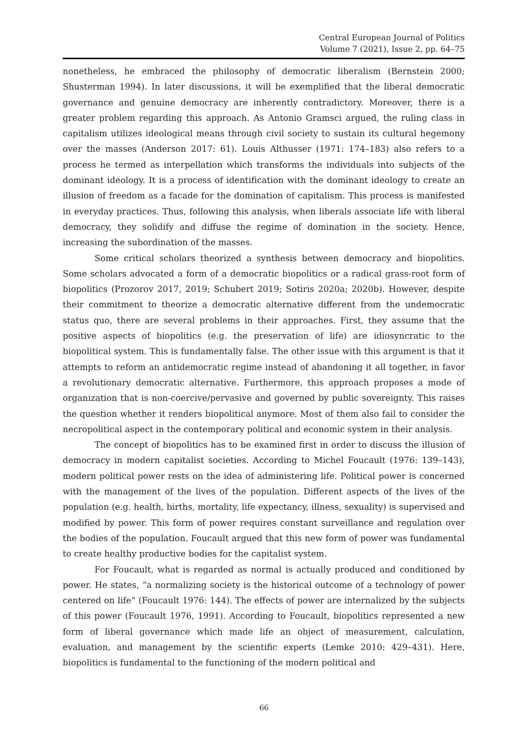Central European Journal of Politics
Volume 7 (2021), Issue 2, pp. 64–75
nonetheless, he embraced the philosophy of democratic liberalism (Bernstein 2000; Shusterman 1994). In later discussions, it will be exemplified that the liberal democratic governance and genuine democracy are inherently contradictory. Moreover, there is a greater problem regarding this approach. As Antonio Gramsci argued, the ruling class in capitalism utilizes ideological means through civil society to sustain its cultural hegemony over the masses (Anderson 2017: 61). Louis Althusser (1971: 174–183) also refers to a process he termed as interpellation which transforms the individuals into subjects of the dominant ideology. It is a process of identification with the dominant ideology to create an illusion of freedom as a facade for the domination of capitalism. This process is manifested in everyday practices. Thus, following this analysis, when liberals associate life with liberal democracy, they solidify and diffuse the regime of domination in the society. Hence, increasing the subordination of the masses.
Some critical scholars theorized a synthesis between democracy and biopolitics. Some scholars advocated a form of a democratic biopolitics or a radical grass-root form of biopolitics (Prozorov 2017, 2019; Schubert 2019; Sotiris 2020a; 2020b). However, despite their commitment to theorize a democratic alternative different from the undemocratic status quo, there are several problems in their approaches. First, they assume that the positive aspects of biopolitics (e.g. the preservation of life) are idiosyncratic to the biopolitical system. This is fundamentally false. The other issue with this argument is that it attempts to reform an antidemocratic regime instead of abandoning it all together, in favor a revolutionary democratic alternative. Furthermore, this approach proposes a mode of organization that is non-coercive/pervasive and governed by public sovereignty. This raises the question whether it renders biopolitical anymore. Most of them also fail to consider the necropolitical aspect in the contemporary political and economic system in their analysis.
The concept of biopolitics has to be examined first in order to discuss the illusion of democracy in modern capitalist societies. According to Michel Foucault (1976: 139–143), modern political power rests on the idea of administering life. Political power is concerned with the management of the lives of the population. Different aspects of the lives of the population (e.g. health, births, mortality, life expectancy, illness, sexuality) is supervised and modified by power. This form of power requires constant surveillance and regulation over the bodies of the population. Foucault argued that this new form of power was fundamental to create healthy productive bodies for the capitalist system.
For Foucault, what is regarded as normal is actually produced and conditioned by power. He states, “a normalizing society is the historical outcome of a technology of power centered on life” (Foucault 1976: 144). The effects of power are internalized by the subjects of this power (Foucault 1976, 1991). According to Foucault, biopolitics represented a new form of liberal governance which made life an object of measurement, calculation, evaluation, and management by the scientific experts (Lemke 2010: 429–431). Here, biopolitics is fundamental to the functioning of the modern political and
66